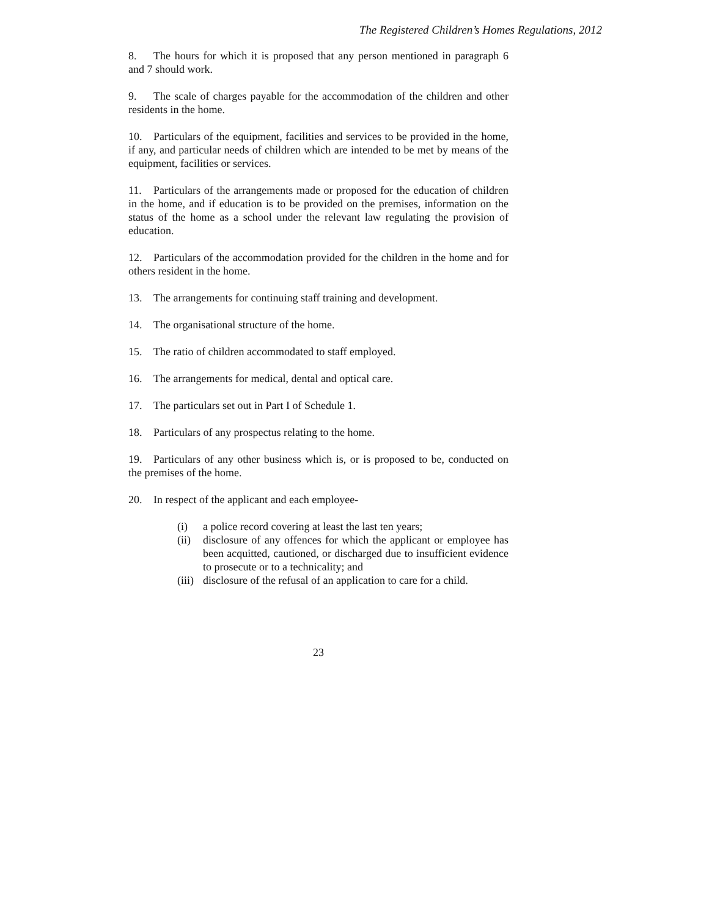The Registered Children’s Homes Regulations, 2012
8. The hours for which it is proposed that any person mentioned in paragraph 6 and 7 should work.
9. The scale of charges payable for the accommodation of the children and other residents in the home.
10. Particulars of the equipment, facilities and services to be provided in the home, if any, and particular needs of children which are intended to be met by means of the equipment, facilities or services.
11. Particulars of the arrangements made or proposed for the education of children in the home, and if education is to be provided on the premises, information on the status of the home as a school under the relevant law regulating the provision of education.
12. Particulars of the accommodation provided for the children in the home and for others resident in the home.
13. The arrangements for continuing staff training and development.
14. The organisational structure of the home.
15. The ratio of children accommodated to staff employed.
16. The arrangements for medical, dental and optical care.
17. The particulars set out in Part I of Schedule 1.
18. Particulars of any prospectus relating to the home.
19. Particulars of any other business which is, or is proposed to be, conducted on the premises of the home.
20. In respect of the applicant and each employee-
(i) a police record covering at least the last ten years;
(ii) disclosure of any offences for which the applicant or employee has been acquitted, cautioned, or discharged due to insufficient evidence to prosecute or to a technicality; and
(iii) disclosure of the refusal of an application to care for a child.
23